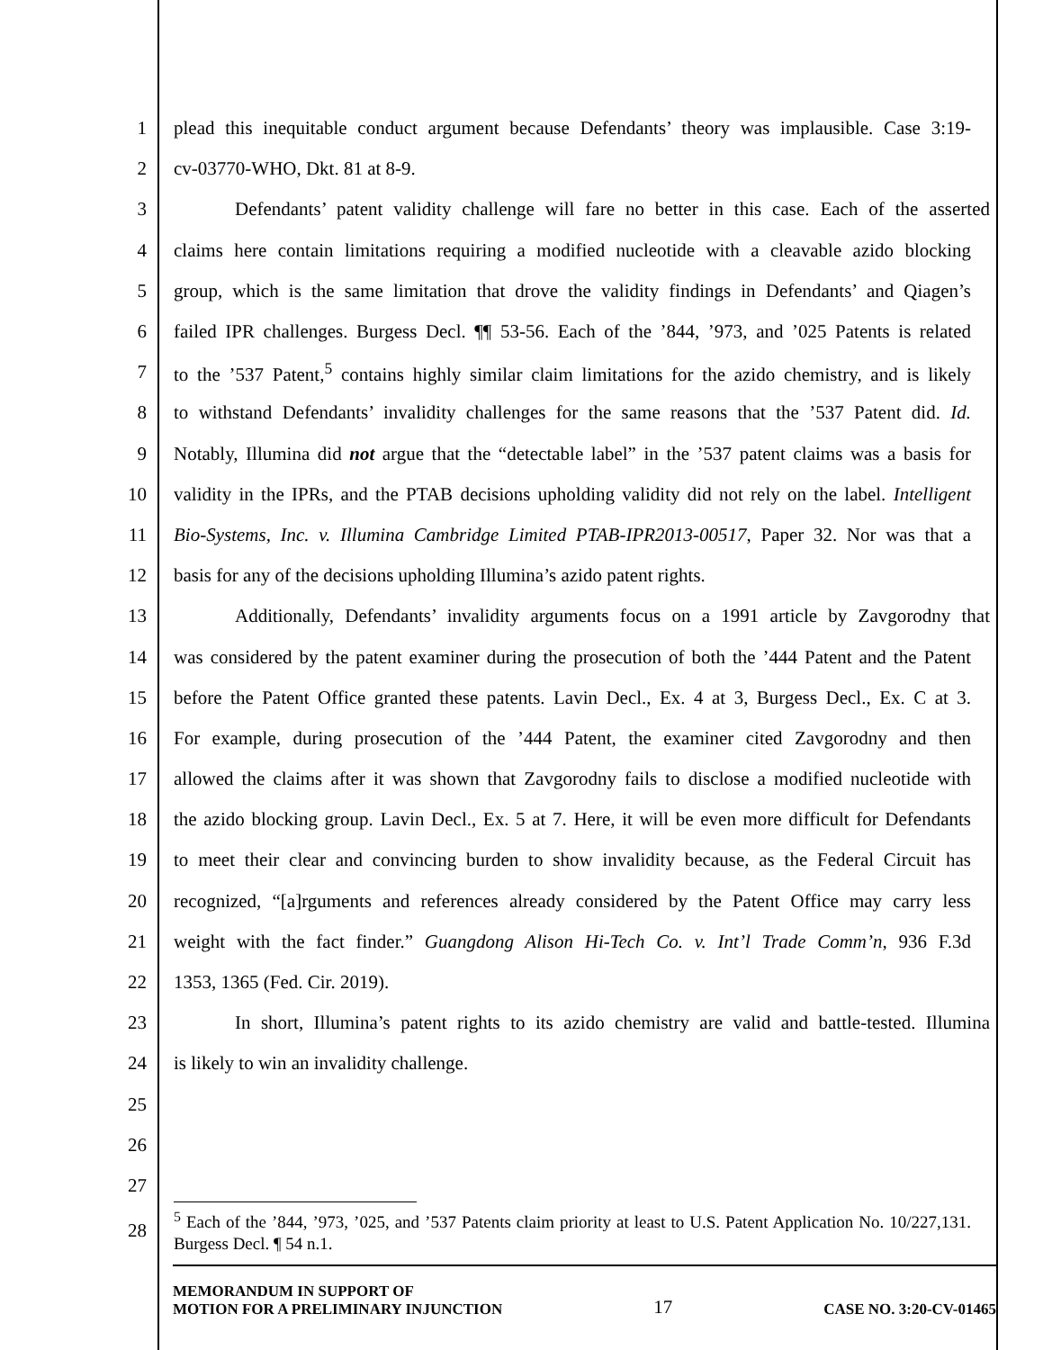1 plead this inequitable conduct argument because Defendants’ theory was implausible. Case 3:19-
2 cv-03770-WHO, Dkt. 81 at 8-9.
3 Defendants’ patent validity challenge will fare no better in this case. Each of the asserted
4 claims here contain limitations requiring a modified nucleotide with a cleavable azido blocking
5 group, which is the same limitation that drove the validity findings in Defendants’ and Qiagen’s
6 failed IPR challenges. Burgess Decl. ¶¶ 53-56. Each of the ’844, ’973, and ’025 Patents is related
7 to the ’537 Patent,<sup>5</sup> contains highly similar claim limitations for the azido chemistry, and is likely
8 to withstand Defendants’ invalidity challenges for the same reasons that the ’537 Patent did. Id.
9 Notably, Illumina did not argue that the “detectable label” in the ’537 patent claims was a basis for
10 validity in the IPRs, and the PTAB decisions upholding validity did not rely on the label. Intelligent
11 Bio-Systems, Inc. v. Illumina Cambridge Limited PTAB-IPR2013-00517, Paper 32. Nor was that a
12 basis for any of the decisions upholding Illumina’s azido patent rights.
13 Additionally, Defendants’ invalidity arguments focus on a 1991 article by Zavgorodny that
14 was considered by the patent examiner during the prosecution of both the ’444 Patent and the Patent
15 before the Patent Office granted these patents. Lavin Decl., Ex. 4 at 3, Burgess Decl., Ex. C at 3.
16 For example, during prosecution of the ’444 Patent, the examiner cited Zavgorodny and then
17 allowed the claims after it was shown that Zavgorodny fails to disclose a modified nucleotide with
18 the azido blocking group. Lavin Decl., Ex. 5 at 7. Here, it will be even more difficult for Defendants
19 to meet their clear and convincing burden to show invalidity because, as the Federal Circuit has
20 recognized, “[a]rguments and references already considered by the Patent Office may carry less
21 weight with the fact finder.” Guangdong Alison Hi-Tech Co. v. Int’l Trade Comm’n, 936 F.3d
22 1353, 1365 (Fed. Cir. 2019).
23 In short, Illumina’s patent rights to its azido chemistry are valid and battle-tested. Illumina
24 is likely to win an invalidity challenge.
25
26
27
28<sup>5</sup> Each of the ’844, ’973, ’025, and ’537 Patents claim priority at least to U.S. Patent Application No. 10/227,131. Burgess Decl. ¶ 54 n.1.
MEMORANDUM IN SUPPORT OF
MOTION FOR A PRELIMINARY INJUNCTION
17
CASE NO. 3:20-CV-01465